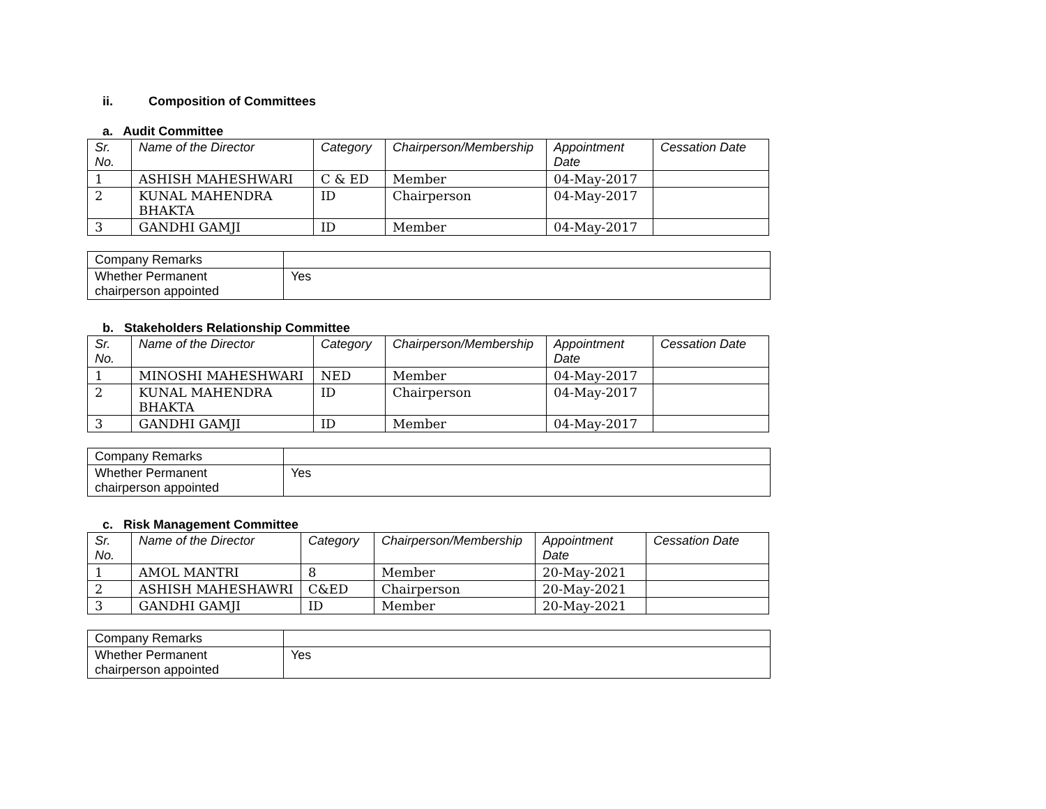ii. Composition of Committees
a. Audit Committee
| Sr. No. | Name of the Director | Category | Chairperson/Membership | Appointment Date | Cessation Date |
| --- | --- | --- | --- | --- | --- |
| 1 | ASHISH MAHESHWARI | C & ED | Member | 04-May-2017 | |
| 2 | KUNAL MAHENDRA BHAKTA | ID | Chairperson | 04-May-2017 | |
| 3 | GANDHI GAMJI | ID | Member | 04-May-2017 | |
| Company Remarks | |
| Whether Permanent chairperson appointed | Yes |
b. Stakeholders Relationship Committee
| Sr. No. | Name of the Director | Category | Chairperson/Membership | Appointment Date | Cessation Date |
| --- | --- | --- | --- | --- | --- |
| 1 | MINOSHI MAHESHWARI | NED | Member | 04-May-2017 | |
| 2 | KUNAL MAHENDRA BHAKTA | ID | Chairperson | 04-May-2017 | |
| 3 | GANDHI GAMJI | ID | Member | 04-May-2017 | |
| Company Remarks | |
| Whether Permanent chairperson appointed | Yes |
c. Risk Management Committee
| Sr. No. | Name of the Director | Category | Chairperson/Membership | Appointment Date | Cessation Date |
| --- | --- | --- | --- | --- | --- |
| 1 | AMOL MANTRI | 8 | Member | 20-May-2021 | |
| 2 | ASHISH MAHESHAWRI | C&ED | Chairperson | 20-May-2021 | |
| 3 | GANDHI GAMJI | ID | Member | 20-May-2021 | |
| Company Remarks | |
| Whether Permanent chairperson appointed | Yes |